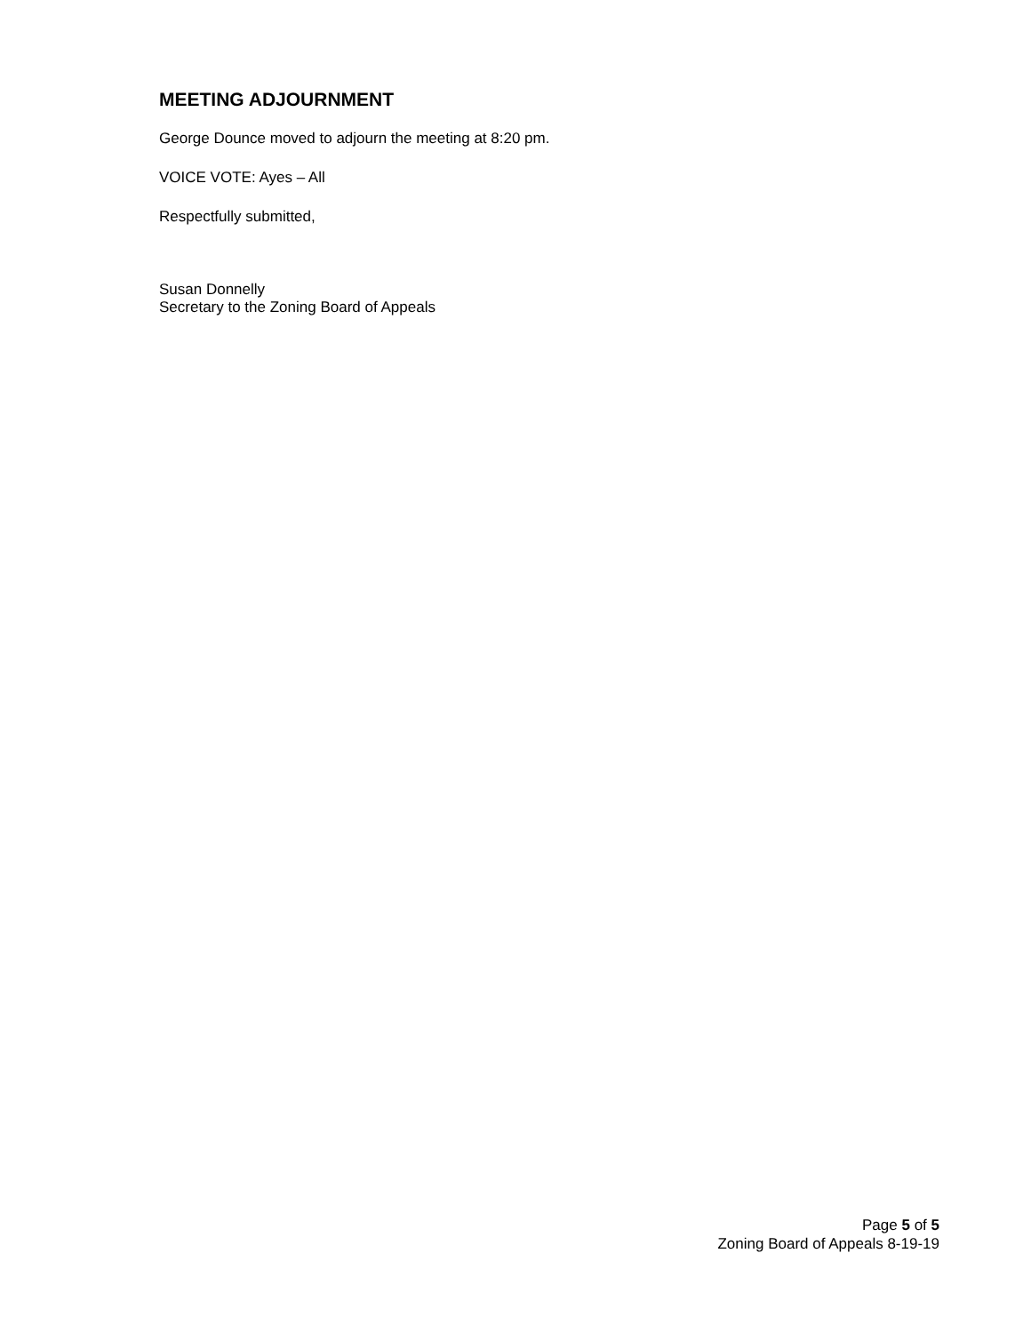MEETING ADJOURNMENT
George Dounce moved to adjourn the meeting at 8:20 pm.
VOICE VOTE: Ayes – All
Respectfully submitted,
Susan Donnelly
Secretary to the Zoning Board of Appeals
Page 5 of 5
Zoning Board of Appeals 8-19-19